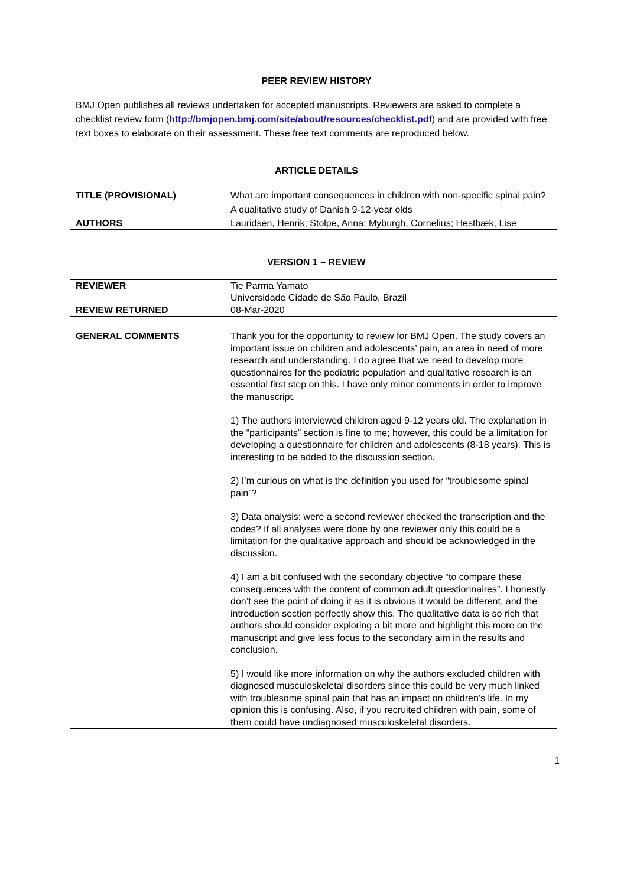PEER REVIEW HISTORY
BMJ Open publishes all reviews undertaken for accepted manuscripts. Reviewers are asked to complete a checklist review form (http://bmjopen.bmj.com/site/about/resources/checklist.pdf) and are provided with free text boxes to elaborate on their assessment. These free text comments are reproduced below.
ARTICLE DETAILS
| TITLE (PROVISIONAL) | What are important consequences in children with non-specific spinal pain? A qualitative study of Danish 9-12-year olds |
| AUTHORS | Lauridsen, Henrik; Stolpe, Anna; Myburgh, Cornelius; Hestbæk, Lise |
VERSION 1 – REVIEW
| REVIEWER | Tie Parma Yamato Universidade Cidade de São Paulo, Brazil |
| REVIEW RETURNED | 08-Mar-2020 |
| GENERAL COMMENTS | Thank you for the opportunity to review for BMJ Open. The study covers an important issue on children and adolescents’ pain, an area in need of more research and understanding. I do agree that we need to develop more questionnaires for the pediatric population and qualitative research is an essential first step on this. I have only minor comments in order to improve the manuscript. 1) The authors interviewed children aged 9-12 years old. The explanation in the “participants” section is fine to me; however, this could be a limitation for developing a questionnaire for children and adolescents (8-18 years). This is interesting to be added to the discussion section. 2) I’m curious on what is the definition you used for “troublesome spinal pain”? 3) Data analysis: were a second reviewer checked the transcription and the codes? If all analyses were done by one reviewer only this could be a limitation for the qualitative approach and should be acknowledged in the discussion. 4) I am a bit confused with the secondary objective “to compare these consequences with the content of common adult questionnaires”. I honestly don’t see the point of doing it as it is obvious it would be different, and the introduction section perfectly show this. The qualitative data is so rich that authors should consider exploring a bit more and highlight this more on the manuscript and give less focus to the secondary aim in the results and conclusion. 5) I would like more information on why the authors excluded children with diagnosed musculoskeletal disorders since this could be very much linked with troublesome spinal pain that has an impact on children’s life. In my opinion this is confusing. Also, if you recruited children with pain, some of them could have undiagnosed musculoskeletal disorders. |
1